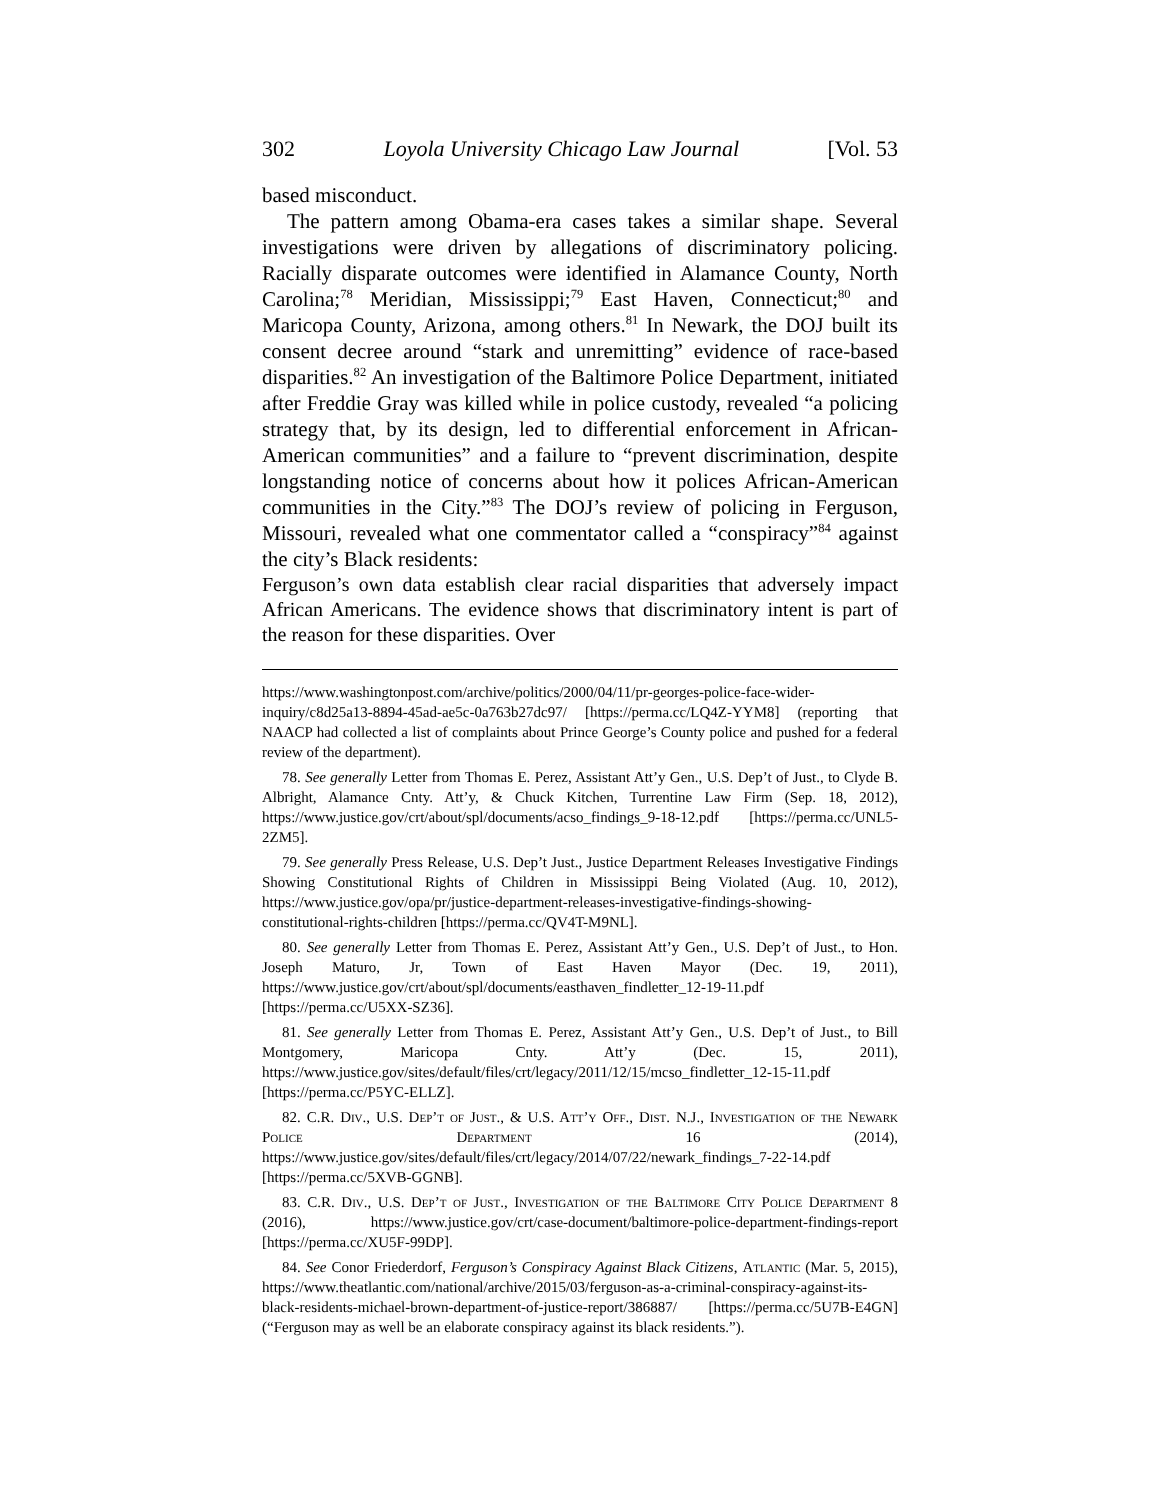302 Loyola University Chicago Law Journal [Vol. 53
based misconduct.
The pattern among Obama-era cases takes a similar shape. Several investigations were driven by allegations of discriminatory policing. Racially disparate outcomes were identified in Alamance County, North Carolina;<sup>78</sup> Meridian, Mississippi;<sup>79</sup> East Haven, Connecticut;<sup>80</sup> and Maricopa County, Arizona, among others.<sup>81</sup> In Newark, the DOJ built its consent decree around “stark and unremitting” evidence of race-based disparities.<sup>82</sup> An investigation of the Baltimore Police Department, initiated after Freddie Gray was killed while in police custody, revealed “a policing strategy that, by its design, led to differential enforcement in African-American communities” and a failure to “prevent discrimination, despite longstanding notice of concerns about how it polices African-American communities in the City.”<sup>83</sup> The DOJ’s review of policing in Ferguson, Missouri, revealed what one commentator called a “conspiracy”<sup>84</sup> against the city’s Black residents:
Ferguson’s own data establish clear racial disparities that adversely impact African Americans. The evidence shows that discriminatory intent is part of the reason for these disparities. Over
https://www.washingtonpost.com/archive/politics/2000/04/11/pr-georges-police-face-wider-inquiry/c8d25a13-8894-45ad-ae5c-0a763b27dc97/ [https://perma.cc/LQ4Z-YYM8] (reporting that NAACP had collected a list of complaints about Prince George’s County police and pushed for a federal review of the department).
78. See generally Letter from Thomas E. Perez, Assistant Att’y Gen., U.S. Dep’t of Just., to Clyde B. Albright, Alamance Cnty. Att’y, & Chuck Kitchen, Turrentine Law Firm (Sep. 18, 2012), https://www.justice.gov/crt/about/spl/documents/acso_findings_9-18-12.pdf [https://perma.cc/UNL5-2ZM5].
79. See generally Press Release, U.S. Dep’t Just., Justice Department Releases Investigative Findings Showing Constitutional Rights of Children in Mississippi Being Violated (Aug. 10, 2012), https://www.justice.gov/opa/pr/justice-department-releases-investigative-findings-showing-constitutional-rights-children [https://perma.cc/QV4T-M9NL].
80. See generally Letter from Thomas E. Perez, Assistant Att’y Gen., U.S. Dep’t of Just., to Hon. Joseph Maturo, Jr, Town of East Haven Mayor (Dec. 19, 2011), https://www.justice.gov/crt/about/spl/documents/easthaven_findletter_12-19-11.pdf [https://perma.cc/U5XX-SZ36].
81. See generally Letter from Thomas E. Perez, Assistant Att’y Gen., U.S. Dep’t of Just., to Bill Montgomery, Maricopa Cnty. Att’y (Dec. 15, 2011), https://www.justice.gov/sites/default/files/crt/legacy/2011/12/15/mcso_findletter_12-15-11.pdf [https://perma.cc/P5YC-ELLZ].
82. C.R. Div., U.S. Dep’t of Just., & U.S. Att’y Off., Dist. N.J., Investigation of the Newark Police Department 16 (2014), https://www.justice.gov/sites/default/files/crt/legacy/2014/07/22/newark_findings_7-22-14.pdf [https://perma.cc/5XVB-GGNB].
83. C.R. Div., U.S. Dep’t of Just., Investigation of the Baltimore City Police Department 8 (2016), https://www.justice.gov/crt/case-document/baltimore-police-department-findings-report [https://perma.cc/XU5F-99DP].
84. See Conor Friederdorf, Ferguson’s Conspiracy Against Black Citizens, Atlantic (Mar. 5, 2015), https://www.theatlantic.com/national/archive/2015/03/ferguson-as-a-criminal-conspiracy-against-its-black-residents-michael-brown-department-of-justice-report/386887/ [https://perma.cc/5U7B-E4GN] (“Ferguson may as well be an elaborate conspiracy against its black residents.”).